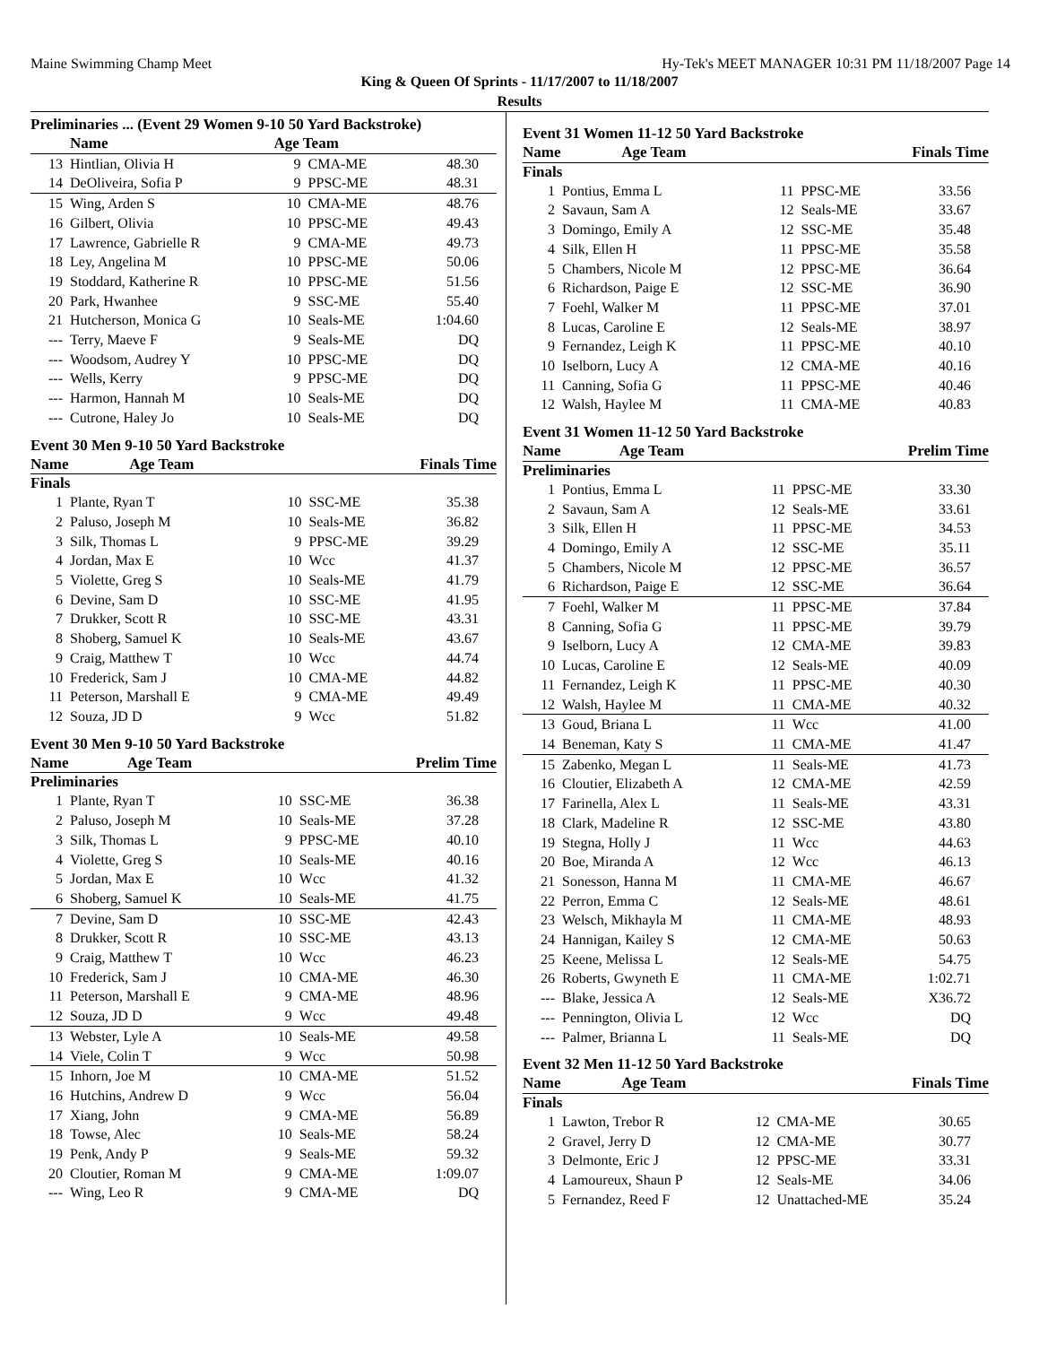Maine Swimming Champ Meet Hy-Tek's MEET MANAGER 10:31 PM 11/18/2007 Page 14
King & Queen Of Sprints - 11/17/2007 to 11/18/2007
Results
Preliminaries ... (Event 29 Women 9-10 50 Yard Backstroke)
| | Name | Age Team | | |
| --- | --- | --- | --- | --- |
| 13 | Hintlian, Olivia H | 9 | CMA-ME | 48.30 |
| 14 | DeOliveira, Sofia P | 9 | PPSC-ME | 48.31 |
| 15 | Wing, Arden S | 10 | CMA-ME | 48.76 |
| 16 | Gilbert, Olivia | 10 | PPSC-ME | 49.43 |
| 17 | Lawrence, Gabrielle R | 9 | CMA-ME | 49.73 |
| 18 | Ley, Angelina M | 10 | PPSC-ME | 50.06 |
| 19 | Stoddard, Katherine R | 10 | PPSC-ME | 51.56 |
| 20 | Park, Hwanhee | 9 | SSC-ME | 55.40 |
| 21 | Hutcherson, Monica G | 10 | Seals-ME | 1:04.60 |
| --- | Terry, Maeve F | 9 | Seals-ME | DQ |
| --- | Woodsom, Audrey Y | 10 | PPSC-ME | DQ |
| --- | Wells, Kerry | 9 | PPSC-ME | DQ |
| --- | Harmon, Hannah M | 10 | Seals-ME | DQ |
| --- | Cutrone, Haley Jo | 10 | Seals-ME | DQ |
Event 30 Men 9-10 50 Yard Backstroke
| | Name | Age Team | Finals Time |
| --- | --- | --- | --- |
Finals
| 1 | Plante, Ryan T | 10 | SSC-ME | 35.38 |
| 2 | Paluso, Joseph M | 10 | Seals-ME | 36.82 |
| 3 | Silk, Thomas L | 9 | PPSC-ME | 39.29 |
| 4 | Jordan, Max E | 10 | Wcc | 41.37 |
| 5 | Violette, Greg S | 10 | Seals-ME | 41.79 |
| 6 | Devine, Sam D | 10 | SSC-ME | 41.95 |
| 7 | Drukker, Scott R | 10 | SSC-ME | 43.31 |
| 8 | Shoberg, Samuel K | 10 | Seals-ME | 43.67 |
| 9 | Craig, Matthew T | 10 | Wcc | 44.74 |
| 10 | Frederick, Sam J | 10 | CMA-ME | 44.82 |
| 11 | Peterson, Marshall E | 9 | CMA-ME | 49.49 |
| 12 | Souza, JD D | 9 | Wcc | 51.82 |
Event 30 Men 9-10 50 Yard Backstroke
| | Name | Age Team | Prelim Time |
| --- | --- | --- | --- |
Preliminaries
| 1 | Plante, Ryan T | 10 | SSC-ME | 36.38 |
| 2 | Paluso, Joseph M | 10 | Seals-ME | 37.28 |
| 3 | Silk, Thomas L | 9 | PPSC-ME | 40.10 |
| 4 | Violette, Greg S | 10 | Seals-ME | 40.16 |
| 5 | Jordan, Max E | 10 | Wcc | 41.32 |
| 6 | Shoberg, Samuel K | 10 | Seals-ME | 41.75 |
| 7 | Devine, Sam D | 10 | SSC-ME | 42.43 |
| 8 | Drukker, Scott R | 10 | SSC-ME | 43.13 |
| 9 | Craig, Matthew T | 10 | Wcc | 46.23 |
| 10 | Frederick, Sam J | 10 | CMA-ME | 46.30 |
| 11 | Peterson, Marshall E | 9 | CMA-ME | 48.96 |
| 12 | Souza, JD D | 9 | Wcc | 49.48 |
| 13 | Webster, Lyle A | 10 | Seals-ME | 49.58 |
| 14 | Viele, Colin T | 9 | Wcc | 50.98 |
| 15 | Inhorn, Joe M | 10 | CMA-ME | 51.52 |
| 16 | Hutchins, Andrew D | 9 | Wcc | 56.04 |
| 17 | Xiang, John | 9 | CMA-ME | 56.89 |
| 18 | Towse, Alec | 10 | Seals-ME | 58.24 |
| 19 | Penk, Andy P | 9 | Seals-ME | 59.32 |
| 20 | Cloutier, Roman M | 9 | CMA-ME | 1:09.07 |
| --- | Wing, Leo R | 9 | CMA-ME | DQ |
Event 31 Women 11-12 50 Yard Backstroke
| | Name | Age Team | Finals Time |
| --- | --- | --- | --- |
Finals
| 1 | Pontius, Emma L | 11 | PPSC-ME | 33.56 |
| 2 | Savaun, Sam A | 12 | Seals-ME | 33.67 |
| 3 | Domingo, Emily A | 12 | SSC-ME | 35.48 |
| 4 | Silk, Ellen H | 11 | PPSC-ME | 35.58 |
| 5 | Chambers, Nicole M | 12 | PPSC-ME | 36.64 |
| 6 | Richardson, Paige E | 12 | SSC-ME | 36.90 |
| 7 | Foehl, Walker M | 11 | PPSC-ME | 37.01 |
| 8 | Lucas, Caroline E | 12 | Seals-ME | 38.97 |
| 9 | Fernandez, Leigh K | 11 | PPSC-ME | 40.10 |
| 10 | Iselborn, Lucy A | 12 | CMA-ME | 40.16 |
| 11 | Canning, Sofia G | 11 | PPSC-ME | 40.46 |
| 12 | Walsh, Haylee M | 11 | CMA-ME | 40.83 |
Event 31 Women 11-12 50 Yard Backstroke
| | Name | Age Team | Prelim Time |
| --- | --- | --- | --- |
Preliminaries
| 1 | Pontius, Emma L | 11 | PPSC-ME | 33.30 |
| 2 | Savaun, Sam A | 12 | Seals-ME | 33.61 |
| 3 | Silk, Ellen H | 11 | PPSC-ME | 34.53 |
| 4 | Domingo, Emily A | 12 | SSC-ME | 35.11 |
| 5 | Chambers, Nicole M | 12 | PPSC-ME | 36.57 |
| 6 | Richardson, Paige E | 12 | SSC-ME | 36.64 |
| 7 | Foehl, Walker M | 11 | PPSC-ME | 37.84 |
| 8 | Canning, Sofia G | 11 | PPSC-ME | 39.79 |
| 9 | Iselborn, Lucy A | 12 | CMA-ME | 39.83 |
| 10 | Lucas, Caroline E | 12 | Seals-ME | 40.09 |
| 11 | Fernandez, Leigh K | 11 | PPSC-ME | 40.30 |
| 12 | Walsh, Haylee M | 11 | CMA-ME | 40.32 |
| 13 | Goud, Briana L | 11 | Wcc | 41.00 |
| 14 | Beneman, Katy S | 11 | CMA-ME | 41.47 |
| 15 | Zabenko, Megan L | 11 | Seals-ME | 41.73 |
| 16 | Cloutier, Elizabeth A | 12 | CMA-ME | 42.59 |
| 17 | Farinella, Alex L | 11 | Seals-ME | 43.31 |
| 18 | Clark, Madeline R | 12 | SSC-ME | 43.80 |
| 19 | Stegna, Holly J | 11 | Wcc | 44.63 |
| 20 | Boe, Miranda A | 12 | Wcc | 46.13 |
| 21 | Sonesson, Hanna M | 11 | CMA-ME | 46.67 |
| 22 | Perron, Emma C | 12 | Seals-ME | 48.61 |
| 23 | Welsch, Mikhayla M | 11 | CMA-ME | 48.93 |
| 24 | Hannigan, Kailey S | 12 | CMA-ME | 50.63 |
| 25 | Keene, Melissa L | 12 | Seals-ME | 54.75 |
| 26 | Roberts, Gwyneth E | 11 | CMA-ME | 1:02.71 |
| --- | Blake, Jessica A | 12 | Seals-ME | X36.72 |
| --- | Pennington, Olivia L | 12 | Wcc | DQ |
| --- | Palmer, Brianna L | 11 | Seals-ME | DQ |
Event 32 Men 11-12 50 Yard Backstroke
| | Name | Age Team | Finals Time |
| --- | --- | --- | --- |
Finals
| 1 | Lawton, Trebor R | 12 | CMA-ME | 30.65 |
| 2 | Gravel, Jerry D | 12 | CMA-ME | 30.77 |
| 3 | Delmonte, Eric J | 12 | PPSC-ME | 33.31 |
| 4 | Lamoureux, Shaun P | 12 | Seals-ME | 34.06 |
| 5 | Fernandez, Reed F | 12 | Unattached-ME | 35.24 |